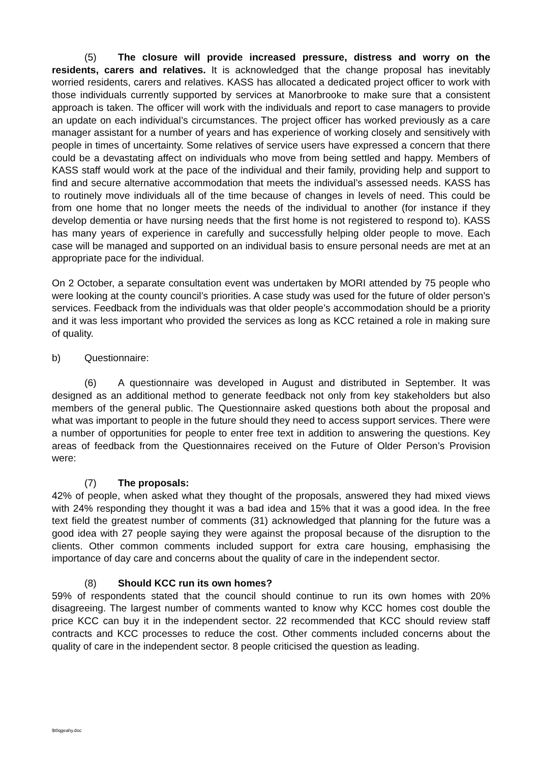(5) The closure will provide increased pressure, distress and worry on the residents, carers and relatives. It is acknowledged that the change proposal has inevitably worried residents, carers and relatives. KASS has allocated a dedicated project officer to work with those individuals currently supported by services at Manorbrooke to make sure that a consistent approach is taken. The officer will work with the individuals and report to case managers to provide an update on each individual’s circumstances. The project officer has worked previously as a care manager assistant for a number of years and has experience of working closely and sensitively with people in times of uncertainty. Some relatives of service users have expressed a concern that there could be a devastating affect on individuals who move from being settled and happy. Members of KASS staff would work at the pace of the individual and their family, providing help and support to find and secure alternative accommodation that meets the individual’s assessed needs. KASS has to routinely move individuals all of the time because of changes in levels of need. This could be from one home that no longer meets the needs of the individual to another (for instance if they develop dementia or have nursing needs that the first home is not registered to respond to). KASS has many years of experience in carefully and successfully helping older people to move. Each case will be managed and supported on an individual basis to ensure personal needs are met at an appropriate pace for the individual.
On 2 October, a separate consultation event was undertaken by MORI attended by 75 people who were looking at the county council’s priorities. A case study was used for the future of older person’s services. Feedback from the individuals was that older people’s accommodation should be a priority and it was less important who provided the services as long as KCC retained a role in making sure of quality.
b) Questionnaire:
(6) A questionnaire was developed in August and distributed in September. It was designed as an additional method to generate feedback not only from key stakeholders but also members of the general public. The Questionnaire asked questions both about the proposal and what was important to people in the future should they need to access support services. There were a number of opportunities for people to enter free text in addition to answering the questions. Key areas of feedback from the Questionnaires received on the Future of Older Person’s Provision were:
(7) The proposals:
42% of people, when asked what they thought of the proposals, answered they had mixed views with 24% responding they thought it was a bad idea and 15% that it was a good idea. In the free text field the greatest number of comments (31) acknowledged that planning for the future was a good idea with 27 people saying they were against the proposal because of the disruption to the clients. Other common comments included support for extra care housing, emphasising the importance of day care and concerns about the quality of care in the independent sector.
(8) Should KCC run its own homes?
59% of respondents stated that the council should continue to run its own homes with 20% disagreeing. The largest number of comments wanted to know why KCC homes cost double the price KCC can buy it in the independent sector. 22 recommended that KCC should review staff contracts and KCC processes to reduce the cost. Other comments included concerns about the quality of care in the independent sector. 8 people criticised the question as leading.
$t0qgeahy.doc